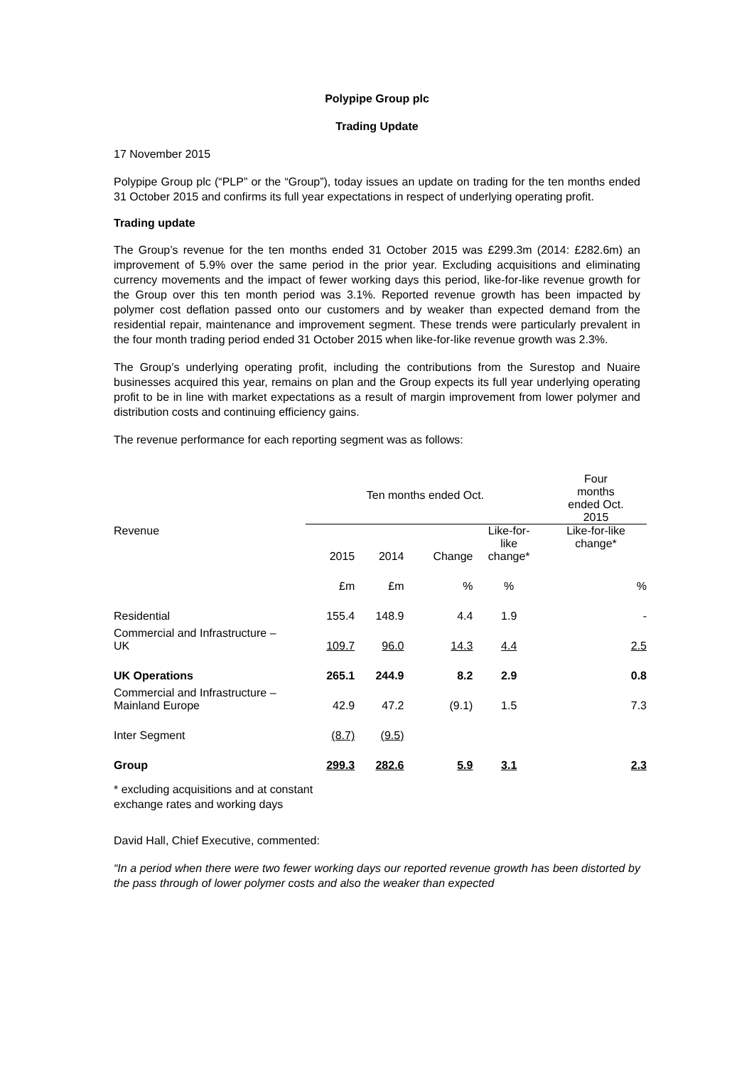Polypipe Group plc
Trading Update
17 November 2015
Polypipe Group plc (“PLP” or the “Group”), today issues an update on trading for the ten months ended 31 October 2015 and confirms its full year expectations in respect of underlying operating profit.
Trading update
The Group’s revenue for the ten months ended 31 October 2015 was £299.3m (2014: £282.6m) an improvement of 5.9% over the same period in the prior year. Excluding acquisitions and eliminating currency movements and the impact of fewer working days this period, like-for-like revenue growth for the Group over this ten month period was 3.1%. Reported revenue growth has been impacted by polymer cost deflation passed onto our customers and by weaker than expected demand from the residential repair, maintenance and improvement segment. These trends were particularly prevalent in the four month trading period ended 31 October 2015 when like-for-like revenue growth was 2.3%.
The Group’s underlying operating profit, including the contributions from the Surestop and Nuaire businesses acquired this year, remains on plan and the Group expects its full year underlying operating profit to be in line with market expectations as a result of margin improvement from lower polymer and distribution costs and continuing efficiency gains.
The revenue performance for each reporting segment was as follows:
| | Ten months ended Oct. | | | | Four months ended Oct. 2015 |
| Revenue | 2015 | 2014 | Change | Like-for- like change* | Like-for-like change* |
| | £m | £m | % | % | % |
| Residential | 155.4 | 148.9 | 4.4 | 1.9 | - |
| Commercial and Infrastructure – UK | 109.7 | 96.0 | 14.3 | 4.4 | 2.5 |
| UK Operations | 265.1 | 244.9 | 8.2 | 2.9 | 0.8 |
| Commercial and Infrastructure – Mainland Europe | 42.9 | 47.2 | (9.1) | 1.5 | 7.3 |
| Inter Segment | (8.7) | (9.5) | | | |
| Group | 299.3 | 282.6 | 5.9 | 3.1 | 2.3 |
* excluding acquisitions and at constant
exchange rates and working days
David Hall, Chief Executive, commented:
“In a period when there were two fewer working days our reported revenue growth has been distorted by the pass through of lower polymer costs and also the weaker than expected